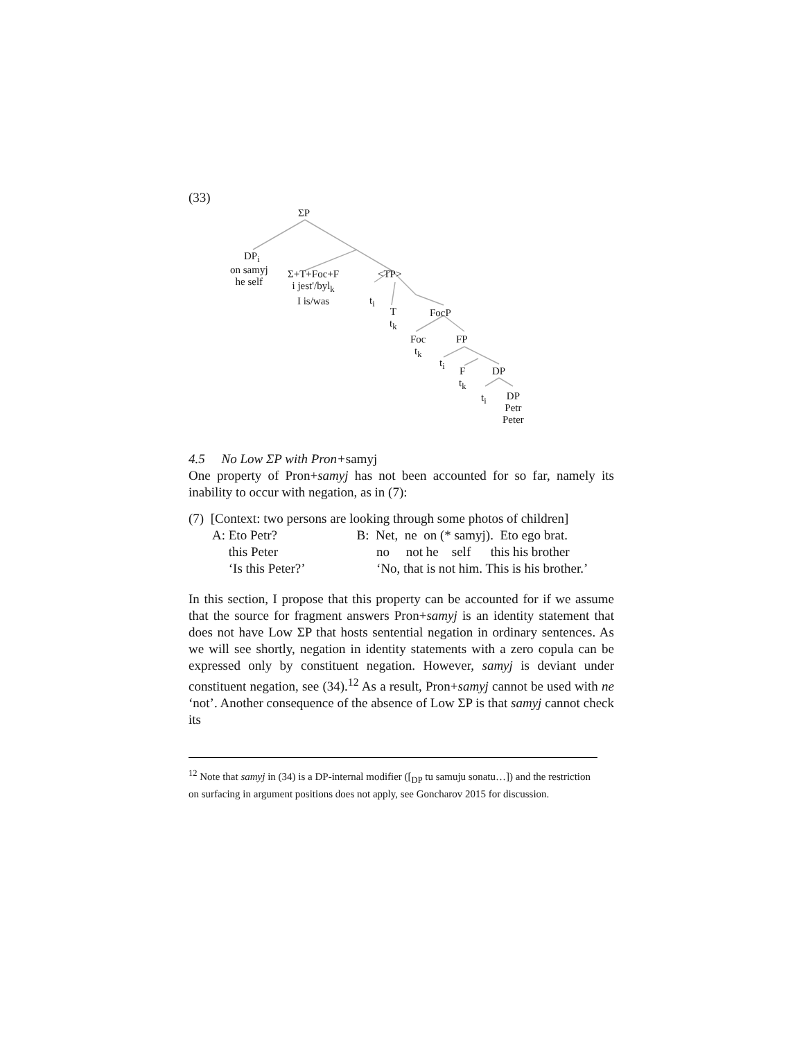(33)
ΣP
DP<sub>i</sub>
on samyj
he self
Σ+T+Foc+F
i jest'/byl<sub>k</sub>
I is/was
<TP>
t<sub>i</sub>
T
t<sub>k</sub>
FocP
Foc
t<sub>k</sub>
FP
t<sub>i</sub>
F
t<sub>k</sub>
DP
t<sub>i</sub> DP
Petr
Peter
4.5 No Low ΣP with Pron+samyj
One property of Pron+samyj has not been accounted for so far, namely its inability to occur with negation, as in (7):
(7) [Context: two persons are looking through some photos of children]
| A: Eto Petr? | B: Net, ne on (* samyj). Eto ego brat. |
| this Peter | no not he self this his brother |
| ‘Is this Peter?’ | ‘No, that is not him. This is his brother.’ |
In this section, I propose that this property can be accounted for if we assume that the source for fragment answers Pron+samyj is an identity statement that does not have Low ΣP that hosts sentential negation in ordinary sentences. As we will see shortly, negation in identity statements with a zero copula can be expressed only by constituent negation. However, samyj is deviant under constituent negation, see (34).<sup>12</sup> As a result, Pron+samyj cannot be used with ne ‘not’. Another consequence of the absence of Low ΣP is that samyj cannot check its
<sup>12</sup> Note that samyj in (34) is a DP-internal modifier ([<sub>DP</sub> tu samuju sonatu…]) and the restriction on surfacing in argument positions does not apply, see Goncharov 2015 for discussion.